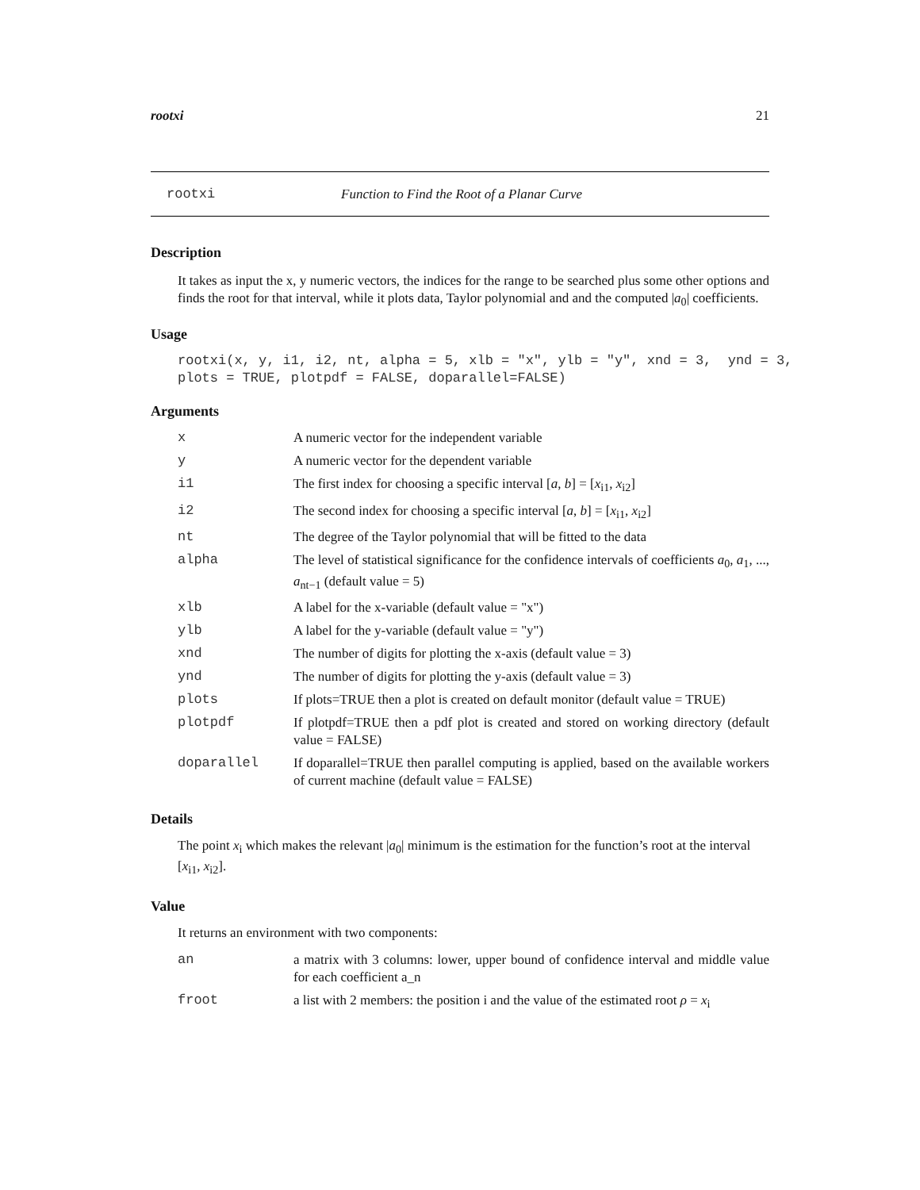rootxi 21
rootxi Function to Find the Root of a Planar Curve
Description
It takes as input the x, y numeric vectors, the indices for the range to be searched plus some other options and finds the root for that interval, while it plots data, Taylor polynomial and and the computed |a<sub>0</sub>| coefficients.
Usage
rootxi(x, y, i1, i2, nt, alpha = 5, xlb = "x", ylb = "y", xnd = 3, ynd = 3, plots = TRUE, plotpdf = FALSE, doparallel=FALSE)
Arguments
| x | A numeric vector for the independent variable |
| y | A numeric vector for the dependent variable |
| i1 | The first index for choosing a specific interval [ a , b ] = [ x<sub>i1</sub>, x<sub>i2</sub>] |
| i2 | The second index for choosing a specific interval [ a , b ] = [ x<sub>i1</sub>, x<sub>i2</sub>] |
| nt | The degree of the Taylor polynomial that will be fitted to the data |
| alpha | The level of statistical significance for the confidence intervals of coefficients a<sub>0</sub>, a<sub>1</sub>, ..., a<sub>nt−1</sub> (default value = 5) |
| xlb | A label for the x-variable (default value = "x") |
| ylb | A label for the y-variable (default value = "y") |
| xnd | The number of digits for plotting the x-axis (default value = 3) |
| ynd | The number of digits for plotting the y-axis (default value = 3) |
| plots | If plots=TRUE then a plot is created on default monitor (default value = TRUE) |
| plotpdf | If plotpdf=TRUE then a pdf plot is created and stored on working directory (default value = FALSE) |
| doparallel | If doparallel=TRUE then parallel computing is applied, based on the available workers of current machine (default value = FALSE) |
Details
The point x<sub>i</sub> which makes the relevant |a<sub>0</sub>| minimum is the estimation for the function’s root at the interval [x<sub>i1</sub>, x<sub>i2</sub>].
Value
It returns an environment with two components:
| an | a matrix with 3 columns: lower, upper bound of confidence interval and middle value for each coefficient a_n |
| froot | a list with 2 members: the position i and the value of the estimated root ρ = x<sub>i</sub> |